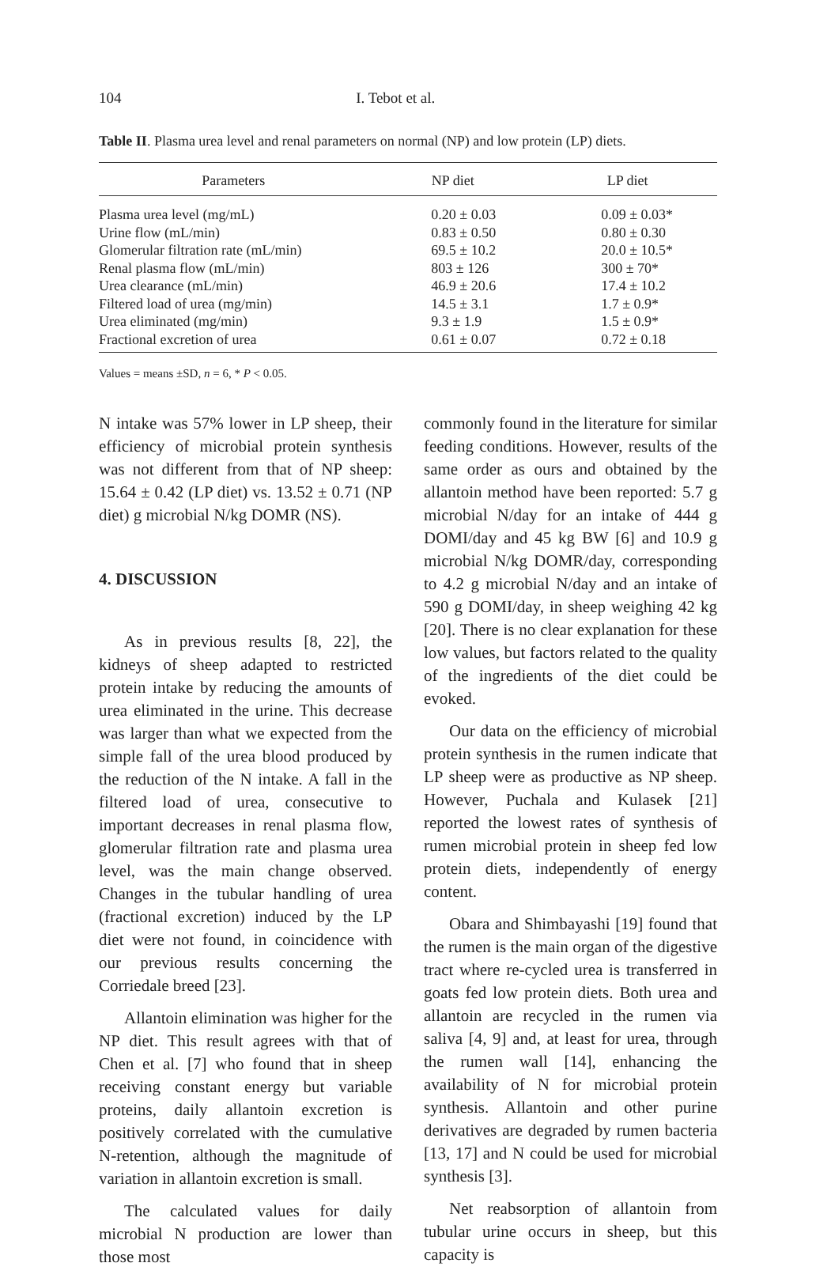104 I. Tebot et al.
Table II. Plasma urea level and renal parameters on normal (NP) and low protein (LP) diets.
| Parameters | NP diet | LP diet |
| --- | --- | --- |
| Plasma urea level (mg/mL) | 0.20 ± 0.03 | 0.09 ± 0.03* |
| Urine flow (mL/min) | 0.83 ± 0.50 | 0.80 ± 0.30 |
| Glomerular filtration rate (mL/min) | 69.5 ± 10.2 | 20.0 ± 10.5* |
| Renal plasma flow (mL/min) | 803 ± 126 | 300 ± 70* |
| Urea clearance (mL/min) | 46.9 ± 20.6 | 17.4 ± 10.2 |
| Filtered load of urea (mg/min) | 14.5 ± 3.1 | 1.7 ± 0.9* |
| Urea eliminated (mg/min) | 9.3 ± 1.9 | 1.5 ± 0.9* |
| Fractional excretion of urea | 0.61 ± 0.07 | 0.72 ± 0.18 |
Values = means ±SD, n = 6, * P < 0.05.
N intake was 57% lower in LP sheep, their efficiency of microbial protein synthesis was not different from that of NP sheep: 15.64 ± 0.42 (LP diet) vs. 13.52 ± 0.71 (NP diet) g microbial N/kg DOMR (NS).
4. DISCUSSION
As in previous results [8, 22], the kidneys of sheep adapted to restricted protein intake by reducing the amounts of urea eliminated in the urine. This decrease was larger than what we expected from the simple fall of the urea blood produced by the reduction of the N intake. A fall in the filtered load of urea, consecutive to important decreases in renal plasma flow, glomerular filtration rate and plasma urea level, was the main change observed. Changes in the tubular handling of urea (fractional excretion) induced by the LP diet were not found, in coincidence with our previous results concerning the Corriedale breed [23].
Allantoin elimination was higher for the NP diet. This result agrees with that of Chen et al. [7] who found that in sheep receiving constant energy but variable proteins, daily allantoin excretion is positively correlated with the cumulative N-retention, although the magnitude of variation in allantoin excretion is small.
The calculated values for daily microbial N production are lower than those most
commonly found in the literature for similar feeding conditions. However, results of the same order as ours and obtained by the allantoin method have been reported: 5.7 g microbial N/day for an intake of 444 g DOMI/day and 45 kg BW [6] and 10.9 g microbial N/kg DOMR/day, corresponding to 4.2 g microbial N/day and an intake of 590 g DOMI/day, in sheep weighing 42 kg [20]. There is no clear explanation for these low values, but factors related to the quality of the ingredients of the diet could be evoked.
Our data on the efficiency of microbial protein synthesis in the rumen indicate that LP sheep were as productive as NP sheep. However, Puchala and Kulasek [21] reported the lowest rates of synthesis of rumen microbial protein in sheep fed low protein diets, independently of energy content.
Obara and Shimbayashi [19] found that the rumen is the main organ of the digestive tract where re-cycled urea is transferred in goats fed low protein diets. Both urea and allantoin are recycled in the rumen via saliva [4, 9] and, at least for urea, through the rumen wall [14], enhancing the availability of N for microbial protein synthesis. Allantoin and other purine derivatives are degraded by rumen bacteria [13, 17] and N could be used for microbial synthesis [3].
Net reabsorption of allantoin from tubular urine occurs in sheep, but this capacity is